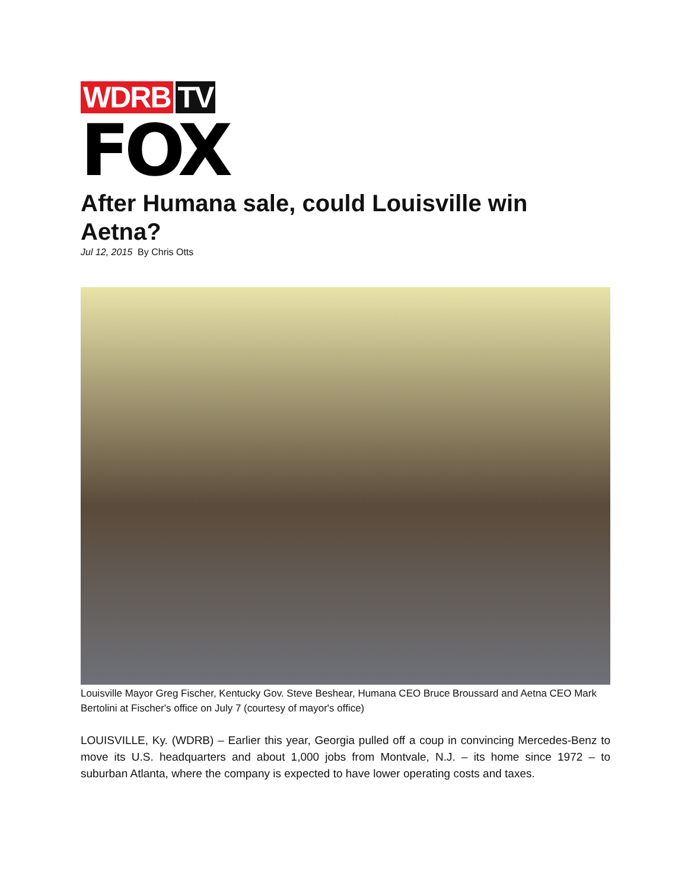WDRB TV
FOX
After Humana sale, could Louisville win Aetna?
Jul 12, 2015 By Chris Otts
Louisville Mayor Greg Fischer, Kentucky Gov. Steve Beshear, Humana CEO Bruce Broussard and Aetna CEO Mark Bertolini at Fischer's office on July 7 (courtesy of mayor's office)
LOUISVILLE, Ky. (WDRB) – Earlier this year, Georgia pulled off a coup in convincing Mercedes-Benz to move its U.S. headquarters and about 1,000 jobs from Montvale, N.J. – its home since 1972 – to suburban Atlanta, where the company is expected to have lower operating costs and taxes.